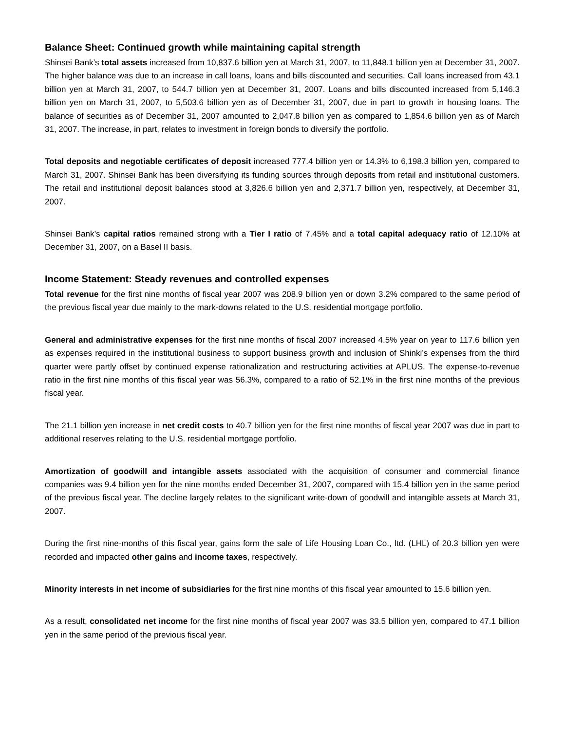Balance Sheet: Continued growth while maintaining capital strength
Shinsei Bank’s total assets increased from 10,837.6 billion yen at March 31, 2007, to 11,848.1 billion yen at December 31, 2007. The higher balance was due to an increase in call loans, loans and bills discounted and securities. Call loans increased from 43.1 billion yen at March 31, 2007, to 544.7 billion yen at December 31, 2007. Loans and bills discounted increased from 5,146.3 billion yen on March 31, 2007, to 5,503.6 billion yen as of December 31, 2007, due in part to growth in housing loans. The balance of securities as of December 31, 2007 amounted to 2,047.8 billion yen as compared to 1,854.6 billion yen as of March 31, 2007. The increase, in part, relates to investment in foreign bonds to diversify the portfolio.
Total deposits and negotiable certificates of deposit increased 777.4 billion yen or 14.3% to 6,198.3 billion yen, compared to March 31, 2007. Shinsei Bank has been diversifying its funding sources through deposits from retail and institutional customers. The retail and institutional deposit balances stood at 3,826.6 billion yen and 2,371.7 billion yen, respectively, at December 31, 2007.
Shinsei Bank’s capital ratios remained strong with a Tier I ratio of 7.45% and a total capital adequacy ratio of 12.10% at December 31, 2007, on a Basel II basis.
Income Statement: Steady revenues and controlled expenses
Total revenue for the first nine months of fiscal year 2007 was 208.9 billion yen or down 3.2% compared to the same period of the previous fiscal year due mainly to the mark-downs related to the U.S. residential mortgage portfolio.
General and administrative expenses for the first nine months of fiscal 2007 increased 4.5% year on year to 117.6 billion yen as expenses required in the institutional business to support business growth and inclusion of Shinki’s expenses from the third quarter were partly offset by continued expense rationalization and restructuring activities at APLUS. The expense-to-revenue ratio in the first nine months of this fiscal year was 56.3%, compared to a ratio of 52.1% in the first nine months of the previous fiscal year.
The 21.1 billion yen increase in net credit costs to 40.7 billion yen for the first nine months of fiscal year 2007 was due in part to additional reserves relating to the U.S. residential mortgage portfolio.
Amortization of goodwill and intangible assets associated with the acquisition of consumer and commercial finance companies was 9.4 billion yen for the nine months ended December 31, 2007, compared with 15.4 billion yen in the same period of the previous fiscal year. The decline largely relates to the significant write-down of goodwill and intangible assets at March 31, 2007.
During the first nine-months of this fiscal year, gains form the sale of Life Housing Loan Co., ltd. (LHL) of 20.3 billion yen were recorded and impacted other gains and income taxes, respectively.
Minority interests in net income of subsidiaries for the first nine months of this fiscal year amounted to 15.6 billion yen.
As a result, consolidated net income for the first nine months of fiscal year 2007 was 33.5 billion yen, compared to 47.1 billion yen in the same period of the previous fiscal year.